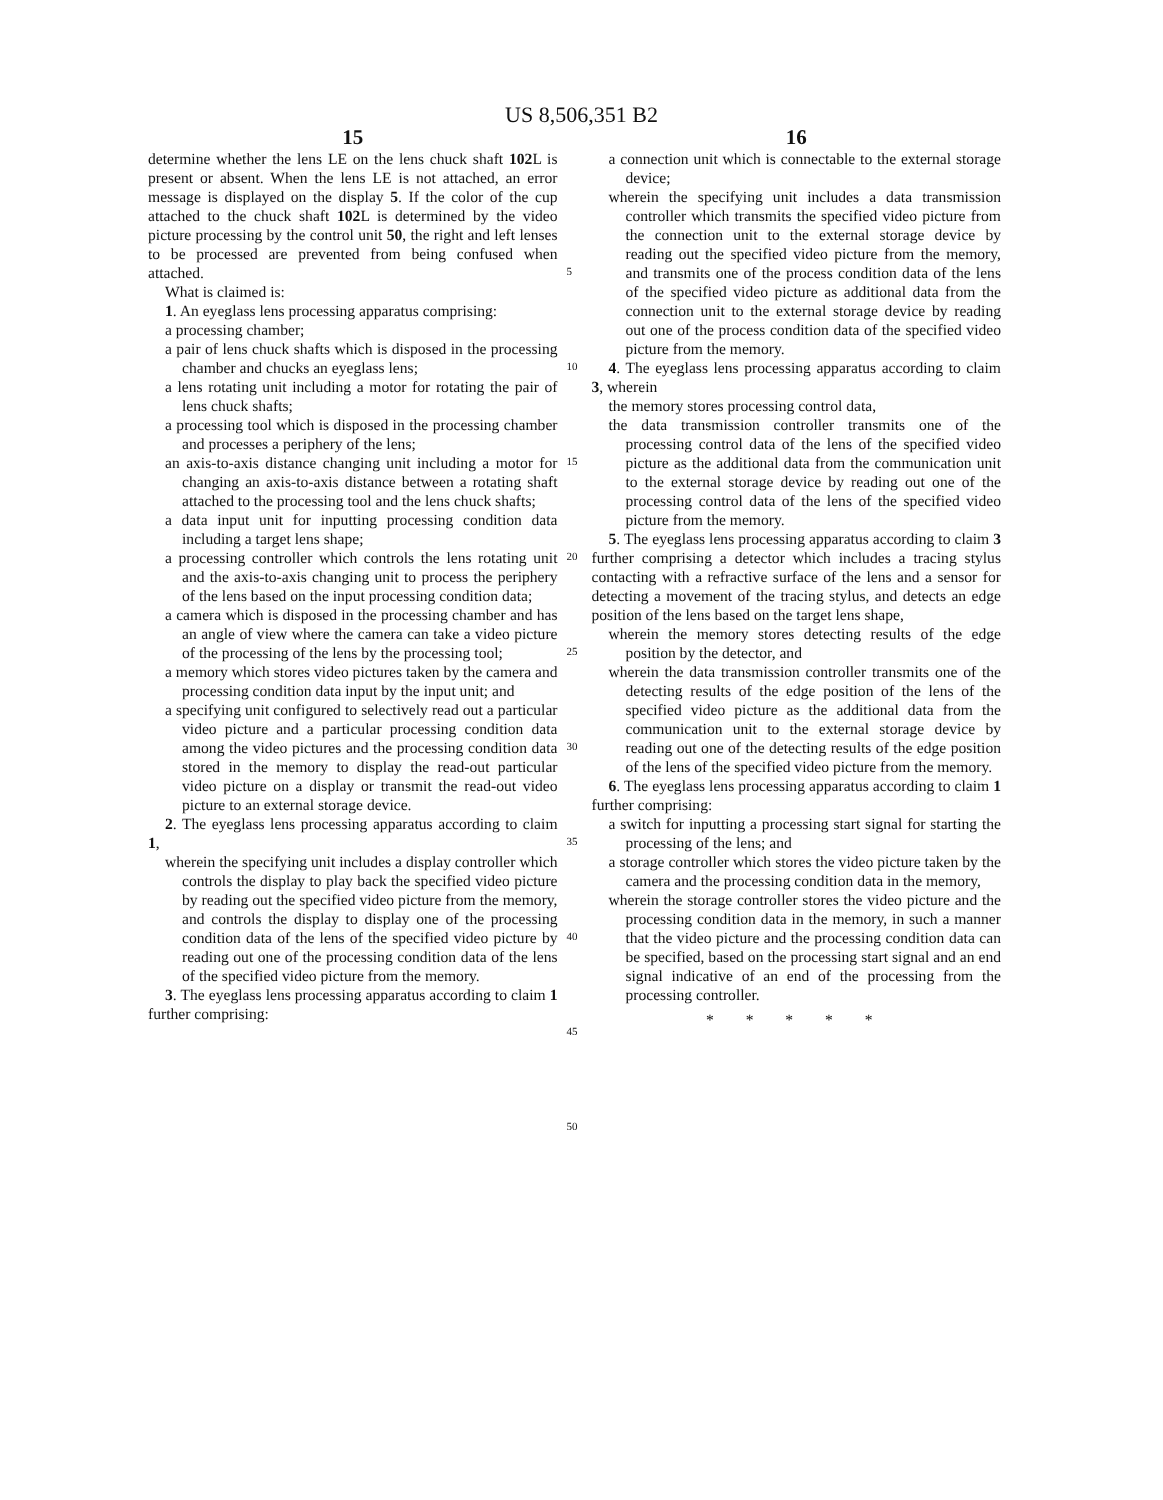US 8,506,351 B2
15
determine whether the lens LE on the lens chuck shaft 102 L is present or absent. When the lens LE is not attached, an error message is displayed on the display 5. If the color of the cup attached to the chuck shaft 102 L is determined by the video picture processing by the control unit 50, the right and left lenses to be processed are prevented from being confused when attached.
What is claimed is:
1. An eyeglass lens processing apparatus comprising:
a processing chamber;
a pair of lens chuck shafts which is disposed in the processing chamber and chucks an eyeglass lens;
a lens rotating unit including a motor for rotating the pair of lens chuck shafts;
a processing tool which is disposed in the processing chamber and processes a periphery of the lens;
an axis-to-axis distance changing unit including a motor for changing an axis-to-axis distance between a rotating shaft attached to the processing tool and the lens chuck shafts;
a data input unit for inputting processing condition data including a target lens shape;
a processing controller which controls the lens rotating unit and the axis-to-axis changing unit to process the periphery of the lens based on the input processing condition data;
a camera which is disposed in the processing chamber and has an angle of view where the camera can take a video picture of the processing of the lens by the processing tool;
a memory which stores video pictures taken by the camera and processing condition data input by the input unit; and
a specifying unit configured to selectively read out a particular video picture and a particular processing condition data among the video pictures and the processing condition data stored in the memory to display the read-out particular video picture on a display or transmit the read-out video picture to an external storage device.
2. The eyeglass lens processing apparatus according to claim 1,
wherein the specifying unit includes a display controller which controls the display to play back the specified video picture by reading out the specified video picture from the memory, and controls the display to display one of the processing condition data of the lens of the specified video picture by reading out one of the processing condition data of the lens of the specified video picture from the memory.
3. The eyeglass lens processing apparatus according to claim 1 further comprising:
5
10
15
20
25
30
35
40
45
50
16
a connection unit which is connectable to the external storage device;
wherein the specifying unit includes a data transmission controller which transmits the specified video picture from the connection unit to the external storage device by reading out the specified video picture from the memory, and transmits one of the process condition data of the lens of the specified video picture as additional data from the connection unit to the external storage device by reading out one of the process condition data of the specified video picture from the memory.
4. The eyeglass lens processing apparatus according to claim 3, wherein
the memory stores processing control data,
the data transmission controller transmits one of the processing control data of the lens of the specified video picture as the additional data from the communication unit to the external storage device by reading out one of the processing control data of the lens of the specified video picture from the memory.
5. The eyeglass lens processing apparatus according to claim 3 further comprising a detector which includes a tracing stylus contacting with a refractive surface of the lens and a sensor for detecting a movement of the tracing stylus, and detects an edge position of the lens based on the target lens shape,
wherein the memory stores detecting results of the edge position by the detector, and
wherein the data transmission controller transmits one of the detecting results of the edge position of the lens of the specified video picture as the additional data from the communication unit to the external storage device by reading out one of the detecting results of the edge position of the lens of the specified video picture from the memory.
6. The eyeglass lens processing apparatus according to claim 1 further comprising:
a switch for inputting a processing start signal for starting the processing of the lens; and
a storage controller which stores the video picture taken by the camera and the processing condition data in the memory,
wherein the storage controller stores the video picture and the processing condition data in the memory, in such a manner that the video picture and the processing condition data can be specified, based on the processing start signal and an end signal indicative of an end of the processing from the processing controller.
* * * * *